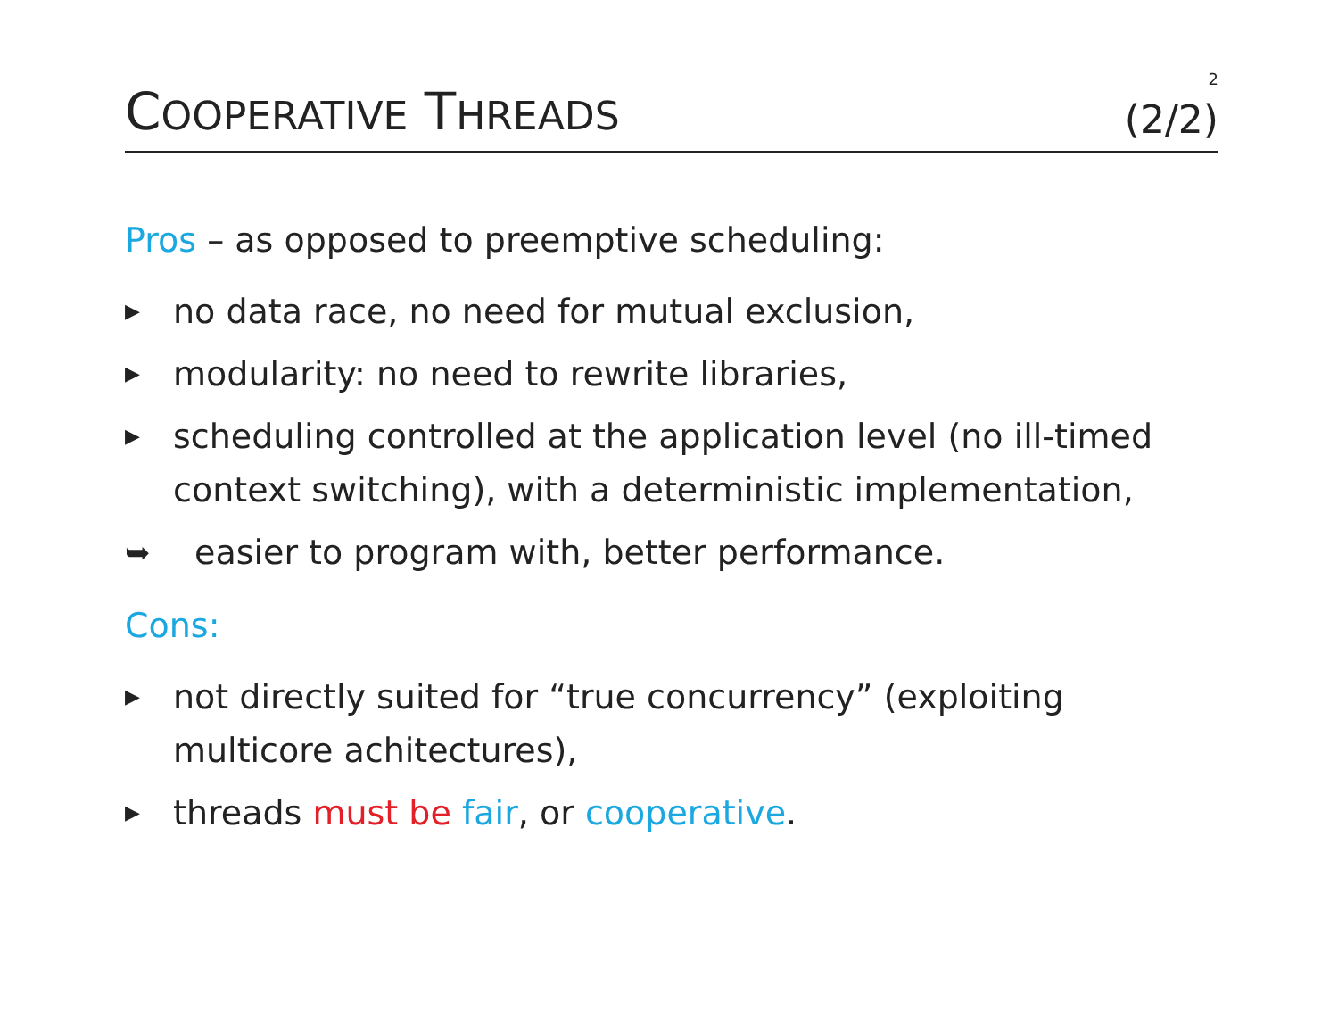2
COOPERATIVE THREADS (2/2)
Pros – as opposed to preemptive scheduling:
▶ no data race, no need for mutual exclusion,
▶ modularity: no need to rewrite libraries,
▶ scheduling controlled at the application level (no ill-timed context switching), with a deterministic implementation,
➥ easier to program with, better performance.
Cons:
▶ not directly suited for “true concurrency” (exploiting multicore achitectures),
▶ threads must be fair, or cooperative.